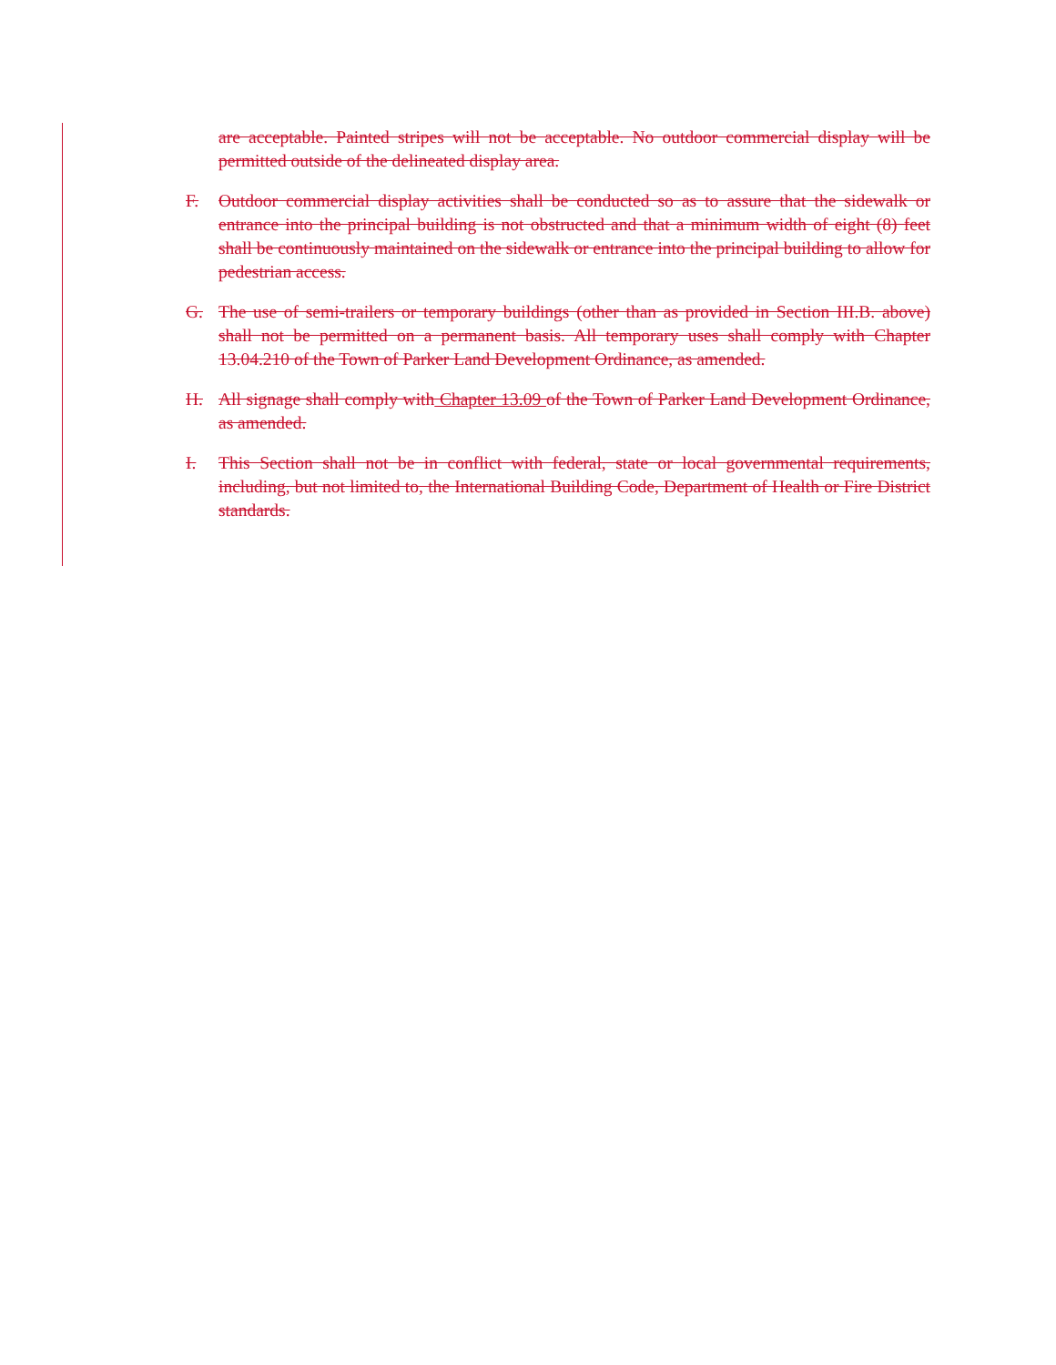are acceptable. Painted stripes will not be acceptable. No outdoor commercial display will be permitted outside of the delineated display area.
F. Outdoor commercial display activities shall be conducted so as to assure that the sidewalk or entrance into the principal building is not obstructed and that a minimum width of eight (8) feet shall be continuously maintained on the sidewalk or entrance into the principal building to allow for pedestrian access.
G. The use of semi-trailers or temporary buildings (other than as provided in Section III.B. above) shall not be permitted on a permanent basis. All temporary uses shall comply with Chapter 13.04.210 of the Town of Parker Land Development Ordinance, as amended.
H. All signage shall comply with Chapter 13.09 of the Town of Parker Land Development Ordinance, as amended.
I. This Section shall not be in conflict with federal, state or local governmental requirements, including, but not limited to, the International Building Code, Department of Health or Fire District standards.